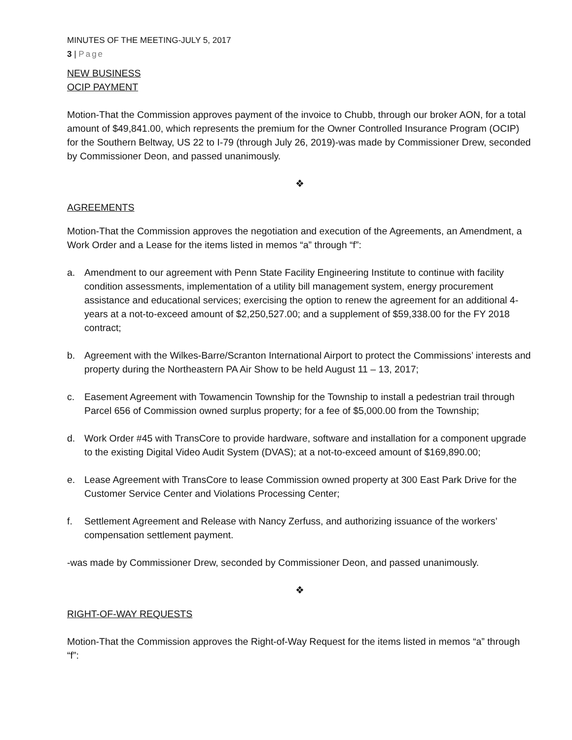MINUTES OF THE MEETING-JULY 5, 2017
3 | Page
NEW BUSINESS
OCIP PAYMENT
Motion-That the Commission approves payment of the invoice to Chubb, through our broker AON, for a total amount of $49,841.00, which represents the premium for the Owner Controlled Insurance Program (OCIP) for the Southern Beltway, US 22 to I-79 (through July 26, 2019)-was made by Commissioner Drew, seconded by Commissioner Deon, and passed unanimously.
❖
AGREEMENTS
Motion-That the Commission approves the negotiation and execution of the Agreements, an Amendment, a Work Order and a Lease for the items listed in memos “a” through “f”:
a. Amendment to our agreement with Penn State Facility Engineering Institute to continue with facility condition assessments, implementation of a utility bill management system, energy procurement assistance and educational services; exercising the option to renew the agreement for an additional 4-years at a not-to-exceed amount of $2,250,527.00; and a supplement of $59,338.00 for the FY 2018 contract;
b. Agreement with the Wilkes-Barre/Scranton International Airport to protect the Commissions’ interests and property during the Northeastern PA Air Show to be held August 11 – 13, 2017;
c. Easement Agreement with Towamencin Township for the Township to install a pedestrian trail through Parcel 656 of Commission owned surplus property; for a fee of $5,000.00 from the Township;
d. Work Order #45 with TransCore to provide hardware, software and installation for a component upgrade to the existing Digital Video Audit System (DVAS); at a not-to-exceed amount of $169,890.00;
e. Lease Agreement with TransCore to lease Commission owned property at 300 East Park Drive for the Customer Service Center and Violations Processing Center;
f. Settlement Agreement and Release with Nancy Zerfuss, and authorizing issuance of the workers’ compensation settlement payment.
-was made by Commissioner Drew, seconded by Commissioner Deon, and passed unanimously.
❖
RIGHT-OF-WAY REQUESTS
Motion-That the Commission approves the Right-of-Way Request for the items listed in memos “a” through “f”: